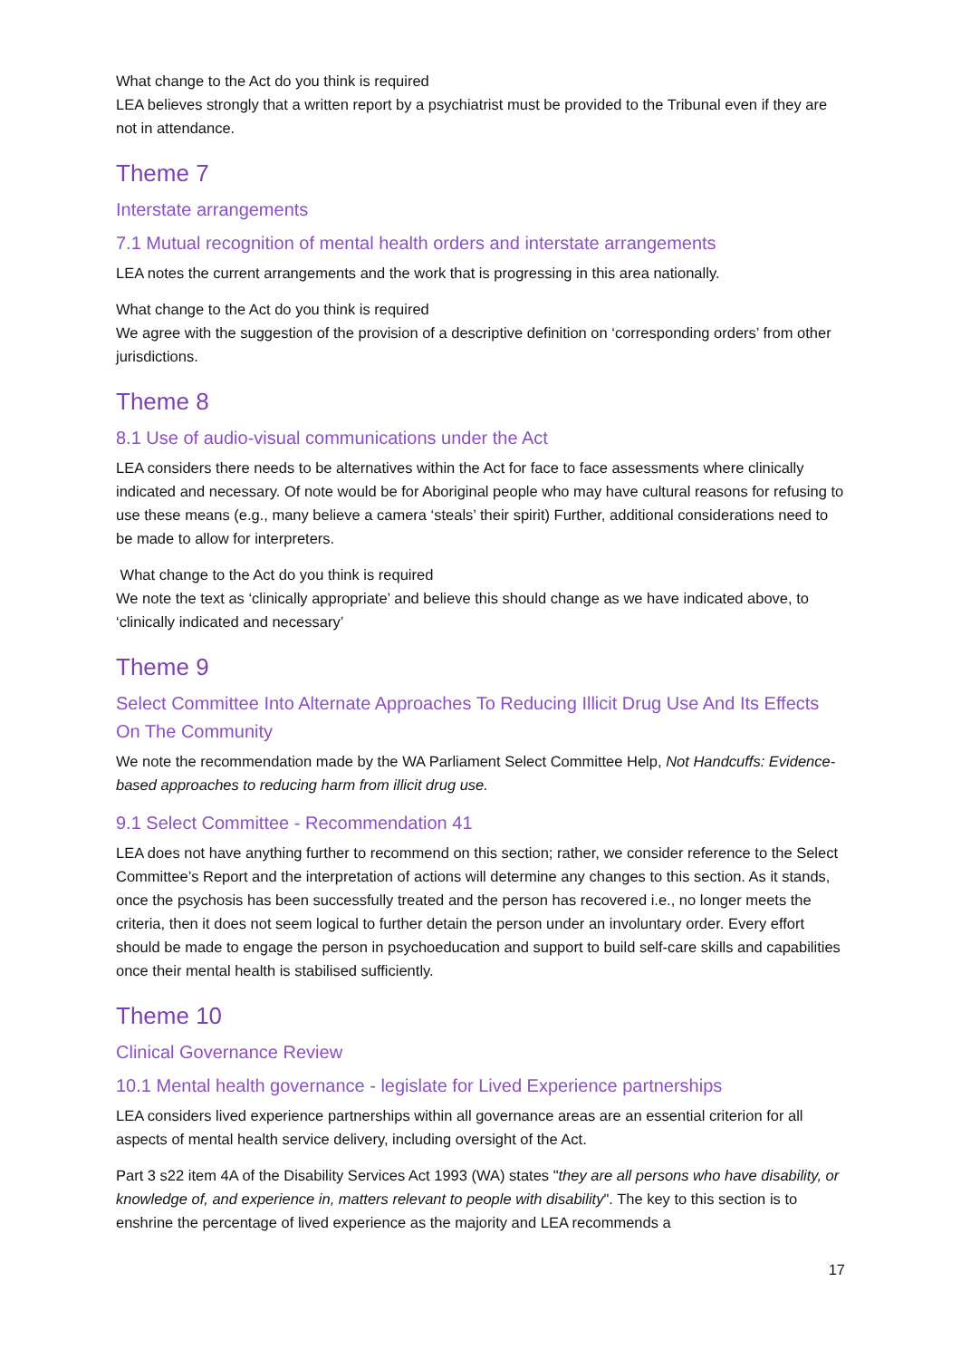What change to the Act do you think is required
LEA believes strongly that a written report by a psychiatrist must be provided to the Tribunal even if they are not in attendance.
Theme 7
Interstate arrangements
7.1 Mutual recognition of mental health orders and interstate arrangements
LEA notes the current arrangements and the work that is progressing in this area nationally.
What change to the Act do you think is required
We agree with the suggestion of the provision of a descriptive definition on ‘corresponding orders’ from other jurisdictions.
Theme 8
8.1 Use of audio-visual communications under the Act
LEA considers there needs to be alternatives within the Act for face to face assessments where clinically indicated and necessary. Of note would be for Aboriginal people who may have cultural reasons for refusing to use these means (e.g., many believe a camera ‘steals’ their spirit) Further, additional considerations need to be made to allow for interpreters.
What change to the Act do you think is required
We note the text as ‘clinically appropriate’ and believe this should change as we have indicated above, to ‘clinically indicated and necessary’
Theme 9
Select Committee Into Alternate Approaches To Reducing Illicit Drug Use And Its Effects On The Community
We note the recommendation made by the WA Parliament Select Committee Help, Not Handcuffs: Evidence-based approaches to reducing harm from illicit drug use.
9.1 Select Committee - Recommendation 41
LEA does not have anything further to recommend on this section; rather, we consider reference to the Select Committee’s Report and the interpretation of actions will determine any changes to this section. As it stands, once the psychosis has been successfully treated and the person has recovered i.e., no longer meets the criteria, then it does not seem logical to further detain the person under an involuntary order. Every effort should be made to engage the person in psychoeducation and support to build self-care skills and capabilities once their mental health is stabilised sufficiently.
Theme 10
Clinical Governance Review
10.1 Mental health governance - legislate for Lived Experience partnerships
LEA considers lived experience partnerships within all governance areas are an essential criterion for all aspects of mental health service delivery, including oversight of the Act.
Part 3 s22 item 4A of the Disability Services Act 1993 (WA) states "they are all persons who have disability, or knowledge of, and experience in, matters relevant to people with disability". The key to this section is to enshrine the percentage of lived experience as the majority and LEA recommends a
17